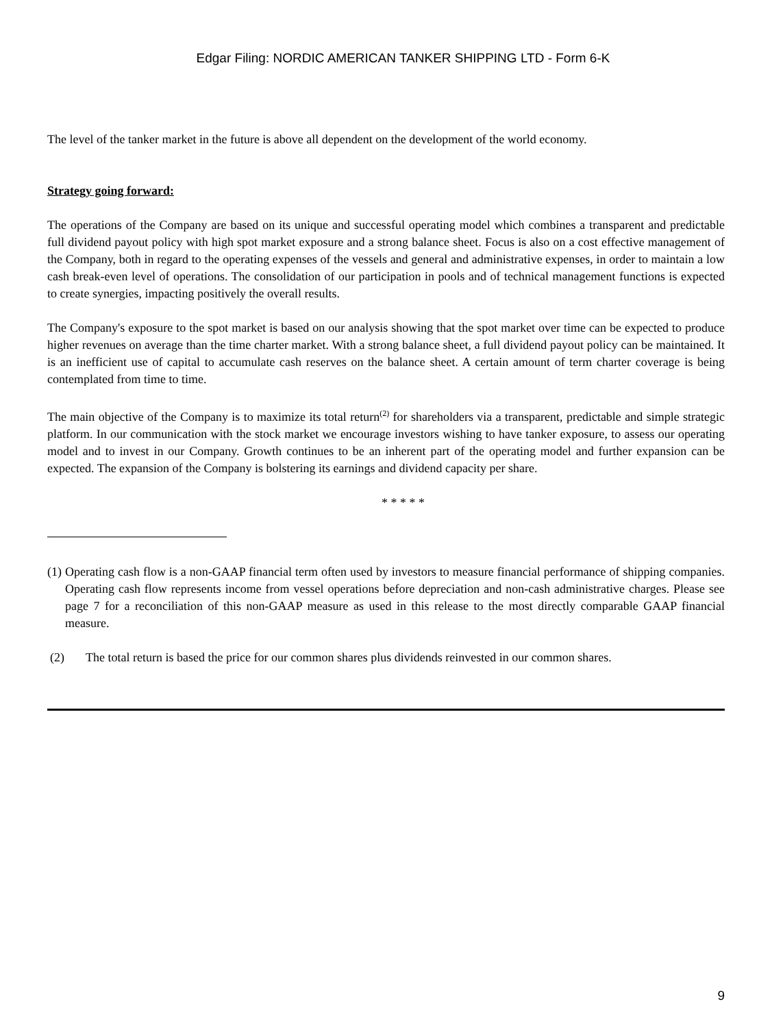Edgar Filing: NORDIC AMERICAN TANKER SHIPPING LTD - Form 6-K
The level of the tanker market in the future is above all dependent on the development of the world economy.
Strategy going forward:
The operations of the Company are based on its unique and successful operating model which combines a transparent and predictable full dividend payout policy with high spot market exposure and a strong balance sheet. Focus is also on a cost effective management of the Company, both in regard to the operating expenses of the vessels and general and administrative expenses, in order to maintain a low cash break-even level of operations. The consolidation of our participation in pools and of technical management functions is expected to create synergies, impacting positively the overall results.
The Company's exposure to the spot market is based on our analysis showing that the spot market over time can be expected to produce higher revenues on average than the time charter market. With a strong balance sheet, a full dividend payout policy can be maintained. It is an inefficient use of capital to accumulate cash reserves on the balance sheet. A certain amount of term charter coverage is being contemplated from time to time.
The main objective of the Company is to maximize its total return<sup>(2)</sup> for shareholders via a transparent, predictable and simple strategic platform. In our communication with the stock market we encourage investors wishing to have tanker exposure, to assess our operating model and to invest in our Company. Growth continues to be an inherent part of the operating model and further expansion can be expected. The expansion of the Company is bolstering its earnings and dividend capacity per share.
* * * * *
(1) Operating cash flow is a non-GAAP financial term often used by investors to measure financial performance of shipping companies. Operating cash flow represents income from vessel operations before depreciation and non-cash administrative charges. Please see page 7 for a reconciliation of this non-GAAP measure as used in this release to the most directly comparable GAAP financial measure.
(2) The total return is based the price for our common shares plus dividends reinvested in our common shares.
9